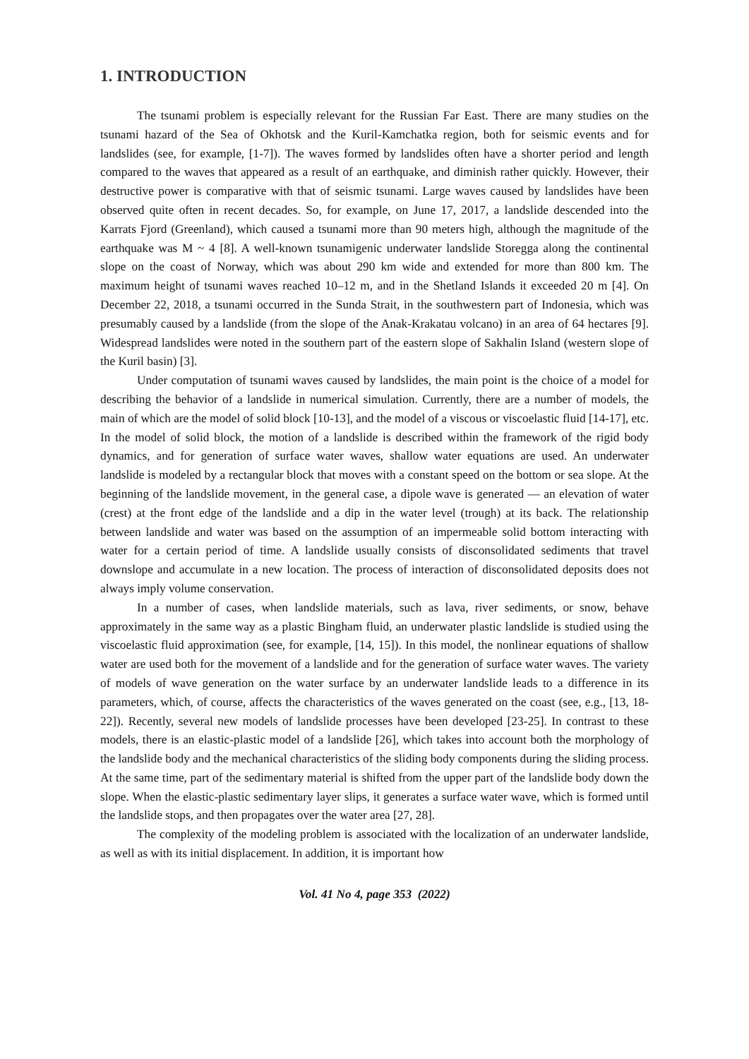1. INTRODUCTION
The tsunami problem is especially relevant for the Russian Far East. There are many studies on the tsunami hazard of the Sea of Okhotsk and the Kuril-Kamchatka region, both for seismic events and for landslides (see, for example, [1-7]). The waves formed by landslides often have a shorter period and length compared to the waves that appeared as a result of an earthquake, and diminish rather quickly. However, their destructive power is comparative with that of seismic tsunami. Large waves caused by landslides have been observed quite often in recent decades. So, for example, on June 17, 2017, a landslide descended into the Karrats Fjord (Greenland), which caused a tsunami more than 90 meters high, although the magnitude of the earthquake was M ~ 4 [8]. A well-known tsunamigenic underwater landslide Storegga along the continental slope on the coast of Norway, which was about 290 km wide and extended for more than 800 km. The maximum height of tsunami waves reached 10–12 m, and in the Shetland Islands it exceeded 20 m [4]. On December 22, 2018, a tsunami occurred in the Sunda Strait, in the southwestern part of Indonesia, which was presumably caused by a landslide (from the slope of the Anak-Krakatau volcano) in an area of 64 hectares [9]. Widespread landslides were noted in the southern part of the eastern slope of Sakhalin Island (western slope of the Kuril basin) [3].
Under computation of tsunami waves caused by landslides, the main point is the choice of a model for describing the behavior of a landslide in numerical simulation. Currently, there are a number of models, the main of which are the model of solid block [10-13], and the model of a viscous or viscoelastic fluid [14-17], etc. In the model of solid block, the motion of a landslide is described within the framework of the rigid body dynamics, and for generation of surface water waves, shallow water equations are used. An underwater landslide is modeled by a rectangular block that moves with a constant speed on the bottom or sea slope. At the beginning of the landslide movement, in the general case, a dipole wave is generated — an elevation of water (crest) at the front edge of the landslide and a dip in the water level (trough) at its back. The relationship between landslide and water was based on the assumption of an impermeable solid bottom interacting with water for a certain period of time. A landslide usually consists of disconsolidated sediments that travel downslope and accumulate in a new location. The process of interaction of disconsolidated deposits does not always imply volume conservation.
In a number of cases, when landslide materials, such as lava, river sediments, or snow, behave approximately in the same way as a plastic Bingham fluid, an underwater plastic landslide is studied using the viscoelastic fluid approximation (see, for example, [14, 15]). In this model, the nonlinear equations of shallow water are used both for the movement of a landslide and for the generation of surface water waves. The variety of models of wave generation on the water surface by an underwater landslide leads to a difference in its parameters, which, of course, affects the characteristics of the waves generated on the coast (see, e.g., [13, 18-22]). Recently, several new models of landslide processes have been developed [23-25]. In contrast to these models, there is an elastic-plastic model of a landslide [26], which takes into account both the morphology of the landslide body and the mechanical characteristics of the sliding body components during the sliding process. At the same time, part of the sedimentary material is shifted from the upper part of the landslide body down the slope. When the elastic-plastic sedimentary layer slips, it generates a surface water wave, which is formed until the landslide stops, and then propagates over the water area [27, 28].
The complexity of the modeling problem is associated with the localization of an underwater landslide, as well as with its initial displacement. In addition, it is important how
Vol. 41 No 4, page 353 (2022)